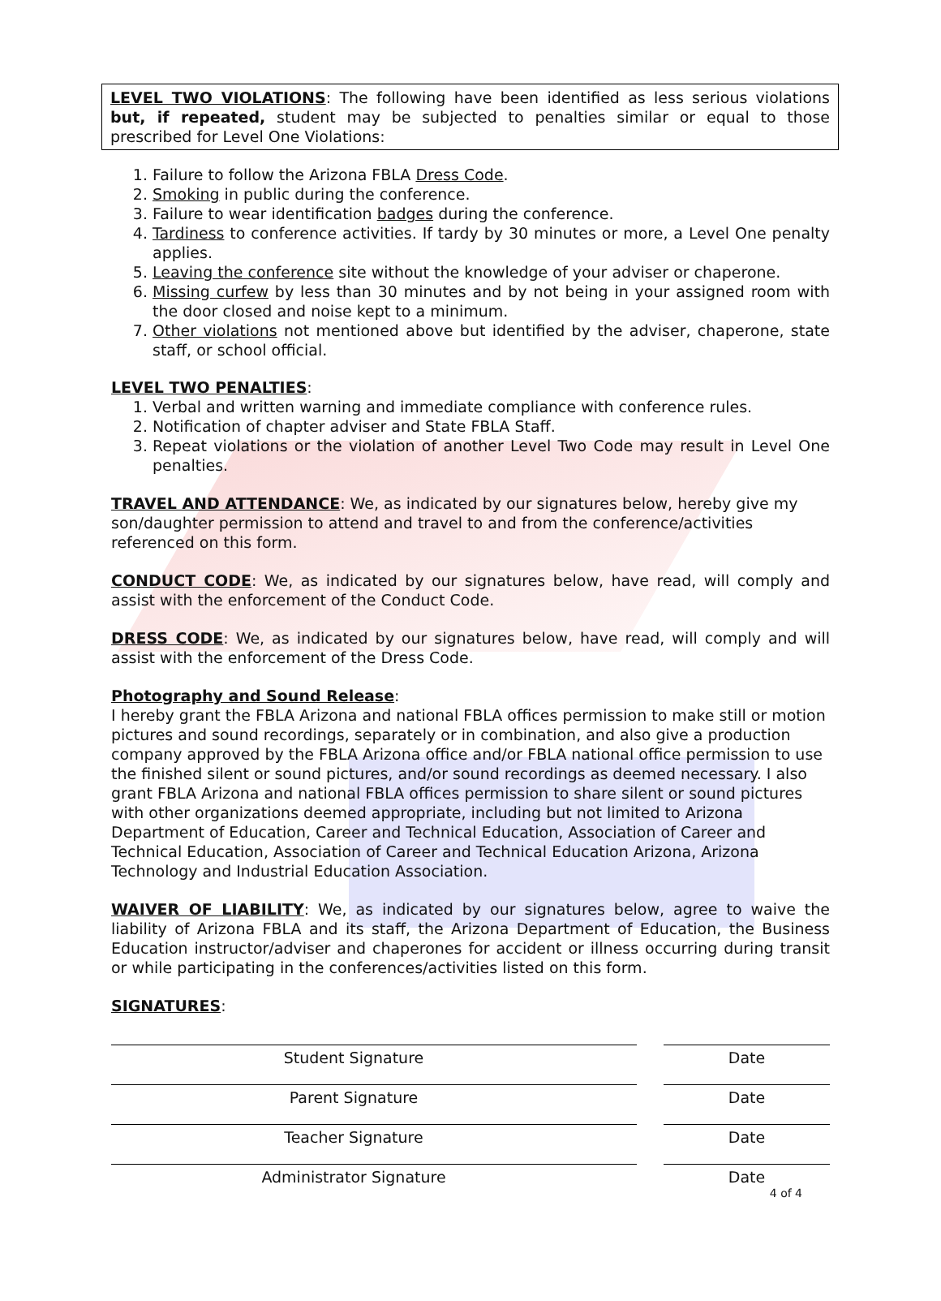LEVEL TWO VIOLATIONS: The following have been identified as less serious violations but, if repeated, student may be subjected to penalties similar or equal to those prescribed for Level One Violations:
1. Failure to follow the Arizona FBLA Dress Code.
2. Smoking in public during the conference.
3. Failure to wear identification badges during the conference.
4. Tardiness to conference activities. If tardy by 30 minutes or more, a Level One penalty applies.
5. Leaving the conference site without the knowledge of your adviser or chaperone.
6. Missing curfew by less than 30 minutes and by not being in your assigned room with the door closed and noise kept to a minimum.
7. Other violations not mentioned above but identified by the adviser, chaperone, state staff, or school official.
LEVEL TWO PENALTIES:
1. Verbal and written warning and immediate compliance with conference rules.
2. Notification of chapter adviser and State FBLA Staff.
3. Repeat violations or the violation of another Level Two Code may result in Level One penalties.
TRAVEL AND ATTENDANCE: We, as indicated by our signatures below, hereby give my son/daughter permission to attend and travel to and from the conference/activities referenced on this form.
CONDUCT CODE: We, as indicated by our signatures below, have read, will comply and assist with the enforcement of the Conduct Code.
DRESS CODE: We, as indicated by our signatures below, have read, will comply and will assist with the enforcement of the Dress Code.
Photography and Sound Release:
I hereby grant the FBLA Arizona and national FBLA offices permission to make still or motion pictures and sound recordings, separately or in combination, and also give a production company approved by the FBLA Arizona office and/or FBLA national office permission to use the finished silent or sound pictures, and/or sound recordings as deemed necessary. I also grant FBLA Arizona and national FBLA offices permission to share silent or sound pictures with other organizations deemed appropriate, including but not limited to Arizona Department of Education, Career and Technical Education, Association of Career and Technical Education, Association of Career and Technical Education Arizona, Arizona Technology and Industrial Education Association.
WAIVER OF LIABILITY: We, as indicated by our signatures below, agree to waive the liability of Arizona FBLA and its staff, the Arizona Department of Education, the Business Education instructor/adviser and chaperones for accident or illness occurring during transit or while participating in the conferences/activities listed on this form.
SIGNATURES:
Student Signature Date
Parent Signature Date
Teacher Signature Date
Administrator Signature Date
4 of 4